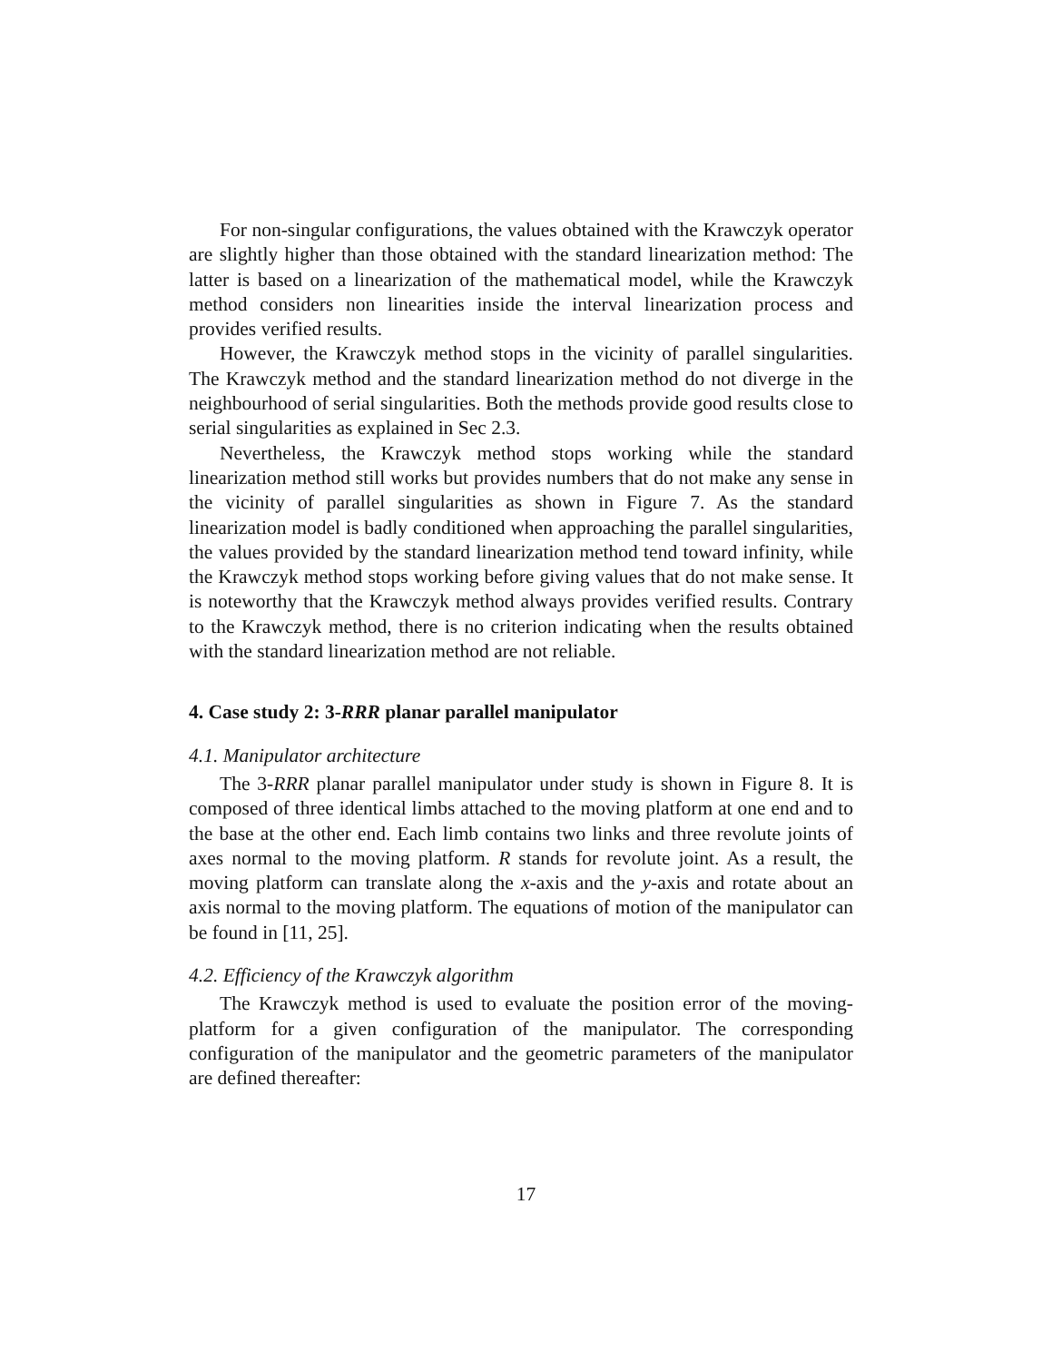For non-singular configurations, the values obtained with the Krawczyk operator are slightly higher than those obtained with the standard linearization method: The latter is based on a linearization of the mathematical model, while the Krawczyk method considers non linearities inside the interval linearization process and provides verified results.
However, the Krawczyk method stops in the vicinity of parallel singularities. The Krawczyk method and the standard linearization method do not diverge in the neighbourhood of serial singularities. Both the methods provide good results close to serial singularities as explained in Sec 2.3.
Nevertheless, the Krawczyk method stops working while the standard linearization method still works but provides numbers that do not make any sense in the vicinity of parallel singularities as shown in Figure 7. As the standard linearization model is badly conditioned when approaching the parallel singularities, the values provided by the standard linearization method tend toward infinity, while the Krawczyk method stops working before giving values that do not make sense. It is noteworthy that the Krawczyk method always provides verified results. Contrary to the Krawczyk method, there is no criterion indicating when the results obtained with the standard linearization method are not reliable.
4. Case study 2: 3-RRR planar parallel manipulator
4.1. Manipulator architecture
The 3-RRR planar parallel manipulator under study is shown in Figure 8. It is composed of three identical limbs attached to the moving platform at one end and to the base at the other end. Each limb contains two links and three revolute joints of axes normal to the moving platform. R stands for revolute joint. As a result, the moving platform can translate along the x-axis and the y-axis and rotate about an axis normal to the moving platform. The equations of motion of the manipulator can be found in [11, 25].
4.2. Efficiency of the Krawczyk algorithm
The Krawczyk method is used to evaluate the position error of the moving-platform for a given configuration of the manipulator. The corresponding configuration of the manipulator and the geometric parameters of the manipulator are defined thereafter:
17